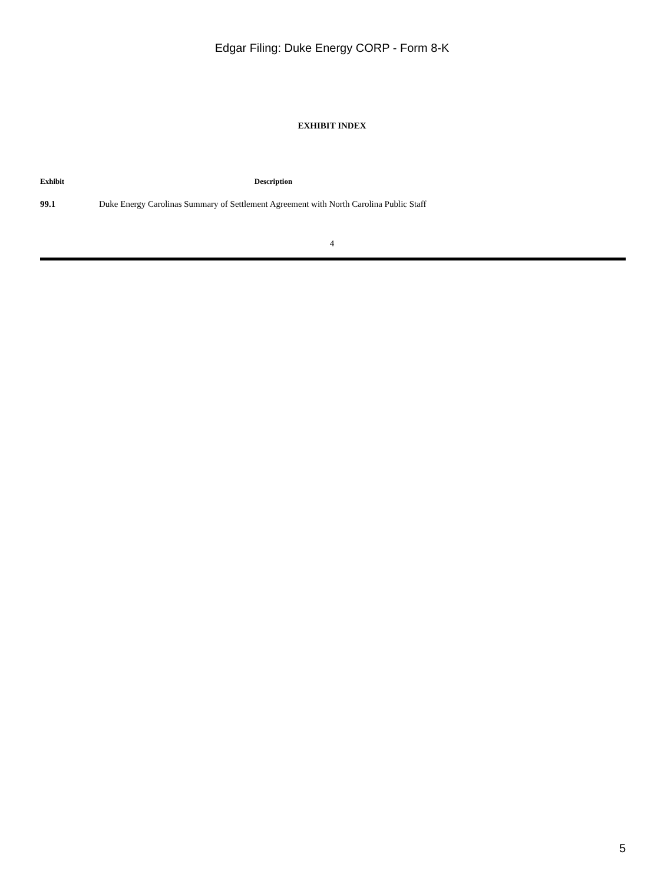Edgar Filing: Duke Energy CORP - Form 8-K
EXHIBIT INDEX
| Exhibit | Description |
| --- | --- |
| 99.1 | Duke Energy Carolinas Summary of Settlement Agreement with North Carolina Public Staff |
4
5